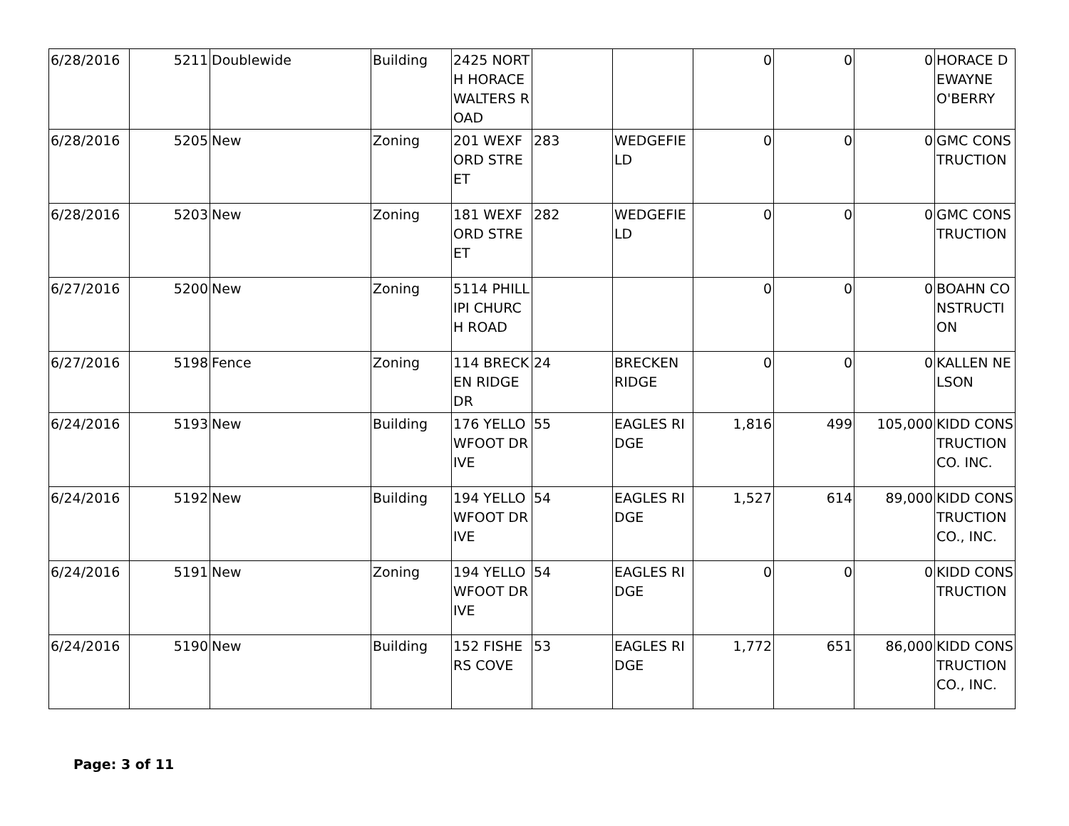| 6/28/2016 | 5211 | Doublewide | Building | 2425 NORTH HORACE WALTERS ROAD | | | 0 | 0 | 0 | HORACE DEWAYNE O'BERRY |
| 6/28/2016 | 5205 | New | Zoning | 201 WEXFORD STREET | 283 | WEDGEFIELD | 0 | 0 | 0 | GMC CONSTRUCTION |
| 6/28/2016 | 5203 | New | Zoning | 181 WEXFORD STREET | 282 | WEDGEFIELD | 0 | 0 | 0 | GMC CONSTRUCTION |
| 6/27/2016 | 5200 | New | Zoning | 5114 PHILLIPI CHURCH ROAD | | | 0 | 0 | 0 | BOAHN CONSTRUCTION |
| 6/27/2016 | 5198 | Fence | Zoning | 114 BRECKEN RIDGE DR | 24 | BRECKEN RIDGE | 0 | 0 | 0 | KALLEN NELSON |
| 6/24/2016 | 5193 | New | Building | 176 YELLOWFOOT DRIVE | 55 | EAGLES RIDGE | 1,816 | 499 | 105,000 | KIDD CONSTRUCTION CO. INC. |
| 6/24/2016 | 5192 | New | Building | 194 YELLOWFOOT DRIVE | 54 | EAGLES RIDGE | 1,527 | 614 | 89,000 | KIDD CONSTRUCTION CO., INC. |
| 6/24/2016 | 5191 | New | Zoning | 194 YELLOWFOOT DRIVE | 54 | EAGLES RIDGE | 0 | 0 | 0 | KIDD CONSTRUCTION |
| 6/24/2016 | 5190 | New | Building | 152 FISHERS COVE | 53 | EAGLES RIDGE | 1,772 | 651 | 86,000 | KIDD CONSTRUCTION CO., INC. |
Page: 3 of 11